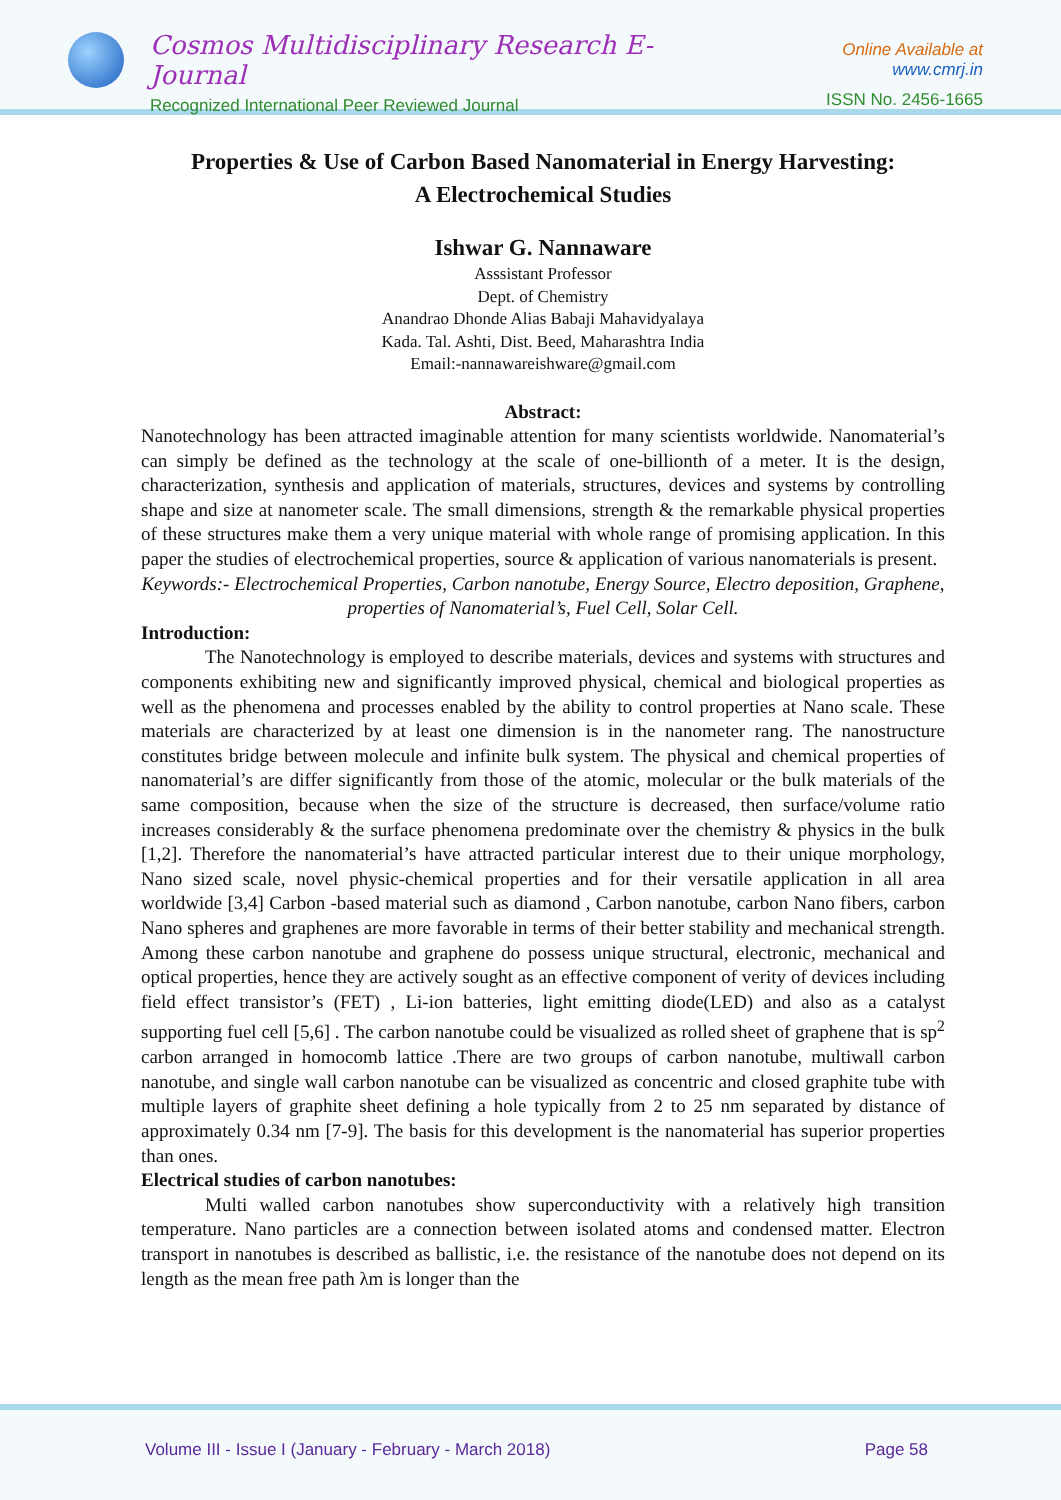Cosmos Multidisciplinary Research E-Journal
Recognized International Peer Reviewed Journal
Online Available at www.cmrj.in
ISSN No. 2456-1665
Properties & Use of Carbon Based Nanomaterial in Energy Harvesting:
A Electrochemical Studies
Ishwar G. Nannaware
Asssistant Professor
Dept. of Chemistry
Anandrao Dhonde Alias Babaji Mahavidyalaya
Kada. Tal. Ashti, Dist. Beed, Maharashtra India
Email:-nannawareishware@gmail.com
Abstract:
Nanotechnology has been attracted imaginable attention for many scientists worldwide. Nanomaterial’s can simply be defined as the technology at the scale of one-billionth of a meter. It is the design, characterization, synthesis and application of materials, structures, devices and systems by controlling shape and size at nanometer scale. The small dimensions, strength & the remarkable physical properties of these structures make them a very unique material with whole range of promising application. In this paper the studies of electrochemical properties, source & application of various nanomaterials is present.
Keywords:- Electrochemical Properties, Carbon nanotube, Energy Source, Electro deposition, Graphene, properties of Nanomaterial’s, Fuel Cell, Solar Cell.
Introduction:
The Nanotechnology is employed to describe materials, devices and systems with structures and components exhibiting new and significantly improved physical, chemical and biological properties as well as the phenomena and processes enabled by the ability to control properties at Nano scale. These materials are characterized by at least one dimension is in the nanometer rang. The nanostructure constitutes bridge between molecule and infinite bulk system. The physical and chemical properties of nanomaterial’s are differ significantly from those of the atomic, molecular or the bulk materials of the same composition, because when the size of the structure is decreased, then surface/volume ratio increases considerably & the surface phenomena predominate over the chemistry & physics in the bulk [1,2]. Therefore the nanomaterial’s have attracted particular interest due to their unique morphology, Nano sized scale, novel physic-chemical properties and for their versatile application in all area worldwide [3,4] Carbon -based material such as diamond , Carbon nanotube, carbon Nano fibers, carbon Nano spheres and graphenes are more favorable in terms of their better stability and mechanical strength. Among these carbon nanotube and graphene do possess unique structural, electronic, mechanical and optical properties, hence they are actively sought as an effective component of verity of devices including field effect transistor’s (FET) , Li-ion batteries, light emitting diode(LED) and also as a catalyst supporting fuel cell [5,6] . The carbon nanotube could be visualized as rolled sheet of graphene that is sp<sup>2</sup> carbon arranged in homocomb lattice .There are two groups of carbon nanotube, multiwall carbon nanotube, and single wall carbon nanotube can be visualized as concentric and closed graphite tube with multiple layers of graphite sheet defining a hole typically from 2 to 25 nm separated by distance of approximately 0.34 nm [7-9]. The basis for this development is the nanomaterial has superior properties than ones.
Electrical studies of carbon nanotubes:
Multi walled carbon nanotubes show superconductivity with a relatively high transition temperature. Nano particles are a connection between isolated atoms and condensed matter. Electron transport in nanotubes is described as ballistic, i.e. the resistance of the nanotube does not depend on its length as the mean free path λm is longer than the
Volume III - Issue I (January - February - March 2018) Page 58